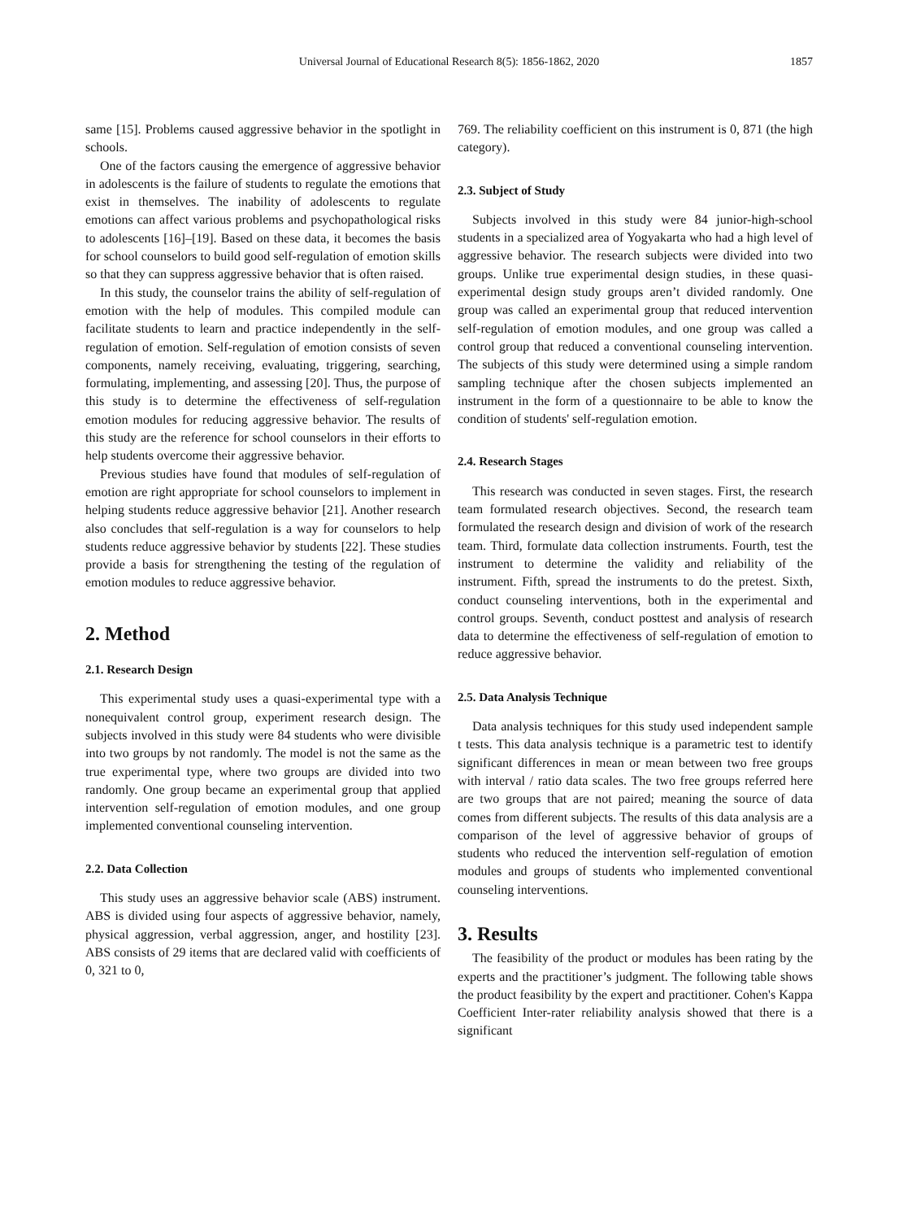Universal Journal of Educational Research 8(5): 1856-1862, 2020
1857
same [15]. Problems caused aggressive behavior in the spotlight in schools.
One of the factors causing the emergence of aggressive behavior in adolescents is the failure of students to regulate the emotions that exist in themselves. The inability of adolescents to regulate emotions can affect various problems and psychopathological risks to adolescents [16]–[19]. Based on these data, it becomes the basis for school counselors to build good self-regulation of emotion skills so that they can suppress aggressive behavior that is often raised.
In this study, the counselor trains the ability of self-regulation of emotion with the help of modules. This compiled module can facilitate students to learn and practice independently in the self-regulation of emotion. Self-regulation of emotion consists of seven components, namely receiving, evaluating, triggering, searching, formulating, implementing, and assessing [20]. Thus, the purpose of this study is to determine the effectiveness of self-regulation emotion modules for reducing aggressive behavior. The results of this study are the reference for school counselors in their efforts to help students overcome their aggressive behavior.
Previous studies have found that modules of self-regulation of emotion are right appropriate for school counselors to implement in helping students reduce aggressive behavior [21]. Another research also concludes that self-regulation is a way for counselors to help students reduce aggressive behavior by students [22]. These studies provide a basis for strengthening the testing of the regulation of emotion modules to reduce aggressive behavior.
2. Method
2.1. Research Design
This experimental study uses a quasi-experimental type with a nonequivalent control group, experiment research design. The subjects involved in this study were 84 students who were divisible into two groups by not randomly. The model is not the same as the true experimental type, where two groups are divided into two randomly. One group became an experimental group that applied intervention self-regulation of emotion modules, and one group implemented conventional counseling intervention.
2.2. Data Collection
This study uses an aggressive behavior scale (ABS) instrument. ABS is divided using four aspects of aggressive behavior, namely, physical aggression, verbal aggression, anger, and hostility [23]. ABS consists of 29 items that are declared valid with coefficients of 0, 321 to 0,
769. The reliability coefficient on this instrument is 0, 871 (the high category).
2.3. Subject of Study
Subjects involved in this study were 84 junior-high-school students in a specialized area of Yogyakarta who had a high level of aggressive behavior. The research subjects were divided into two groups. Unlike true experimental design studies, in these quasi-experimental design study groups aren’t divided randomly. One group was called an experimental group that reduced intervention self-regulation of emotion modules, and one group was called a control group that reduced a conventional counseling intervention. The subjects of this study were determined using a simple random sampling technique after the chosen subjects implemented an instrument in the form of a questionnaire to be able to know the condition of students' self-regulation emotion.
2.4. Research Stages
This research was conducted in seven stages. First, the research team formulated research objectives. Second, the research team formulated the research design and division of work of the research team. Third, formulate data collection instruments. Fourth, test the instrument to determine the validity and reliability of the instrument. Fifth, spread the instruments to do the pretest. Sixth, conduct counseling interventions, both in the experimental and control groups. Seventh, conduct posttest and analysis of research data to determine the effectiveness of self-regulation of emotion to reduce aggressive behavior.
2.5. Data Analysis Technique
Data analysis techniques for this study used independent sample t tests. This data analysis technique is a parametric test to identify significant differences in mean or mean between two free groups with interval / ratio data scales. The two free groups referred here are two groups that are not paired; meaning the source of data comes from different subjects. The results of this data analysis are a comparison of the level of aggressive behavior of groups of students who reduced the intervention self-regulation of emotion modules and groups of students who implemented conventional counseling interventions.
3. Results
The feasibility of the product or modules has been rating by the experts and the practitioner’s judgment. The following table shows the product feasibility by the expert and practitioner. Cohen's Kappa Coefficient Inter-rater reliability analysis showed that there is a significant